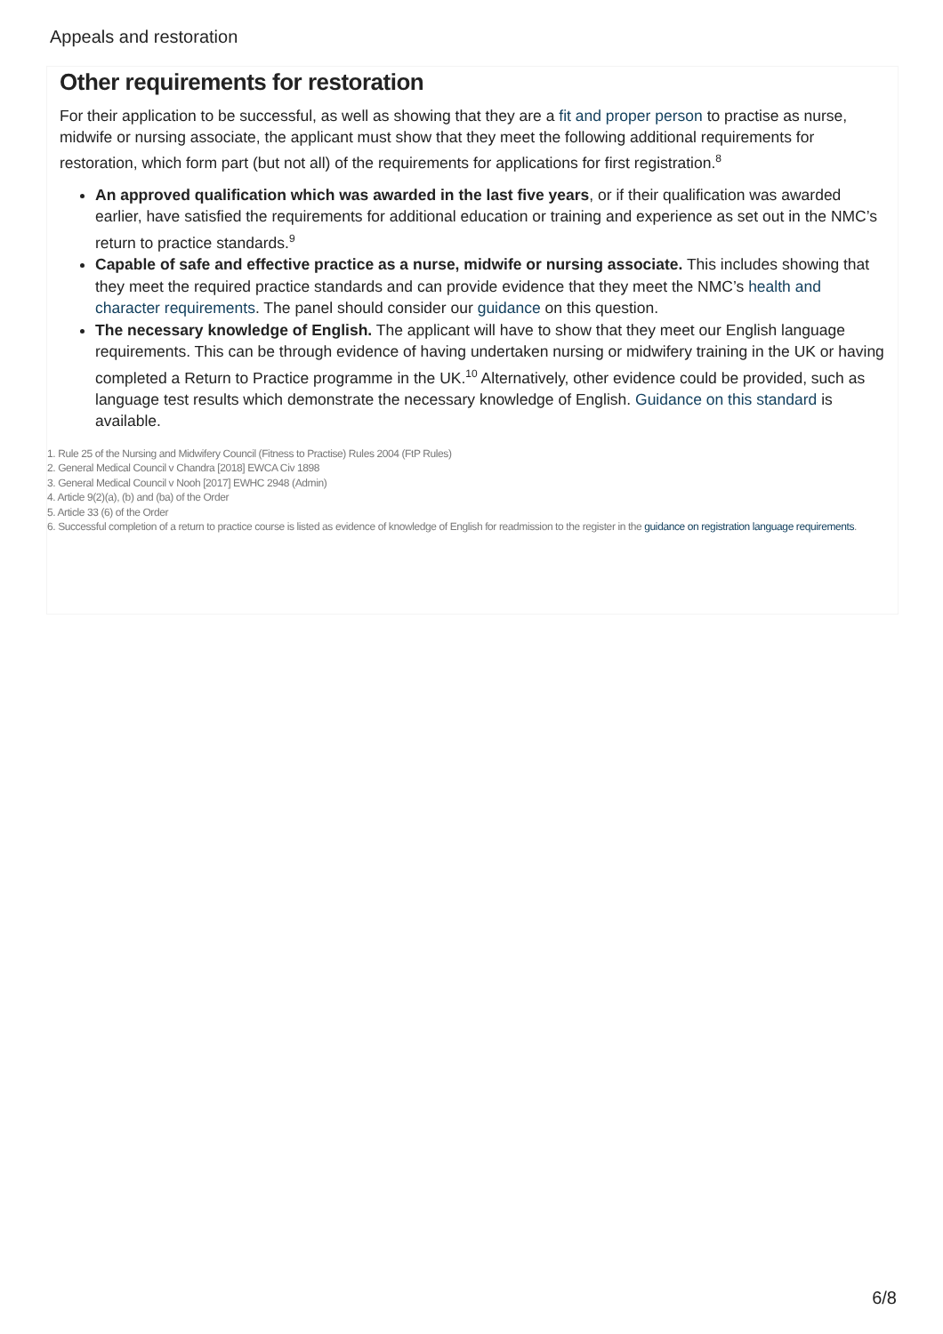Appeals and restoration
Other requirements for restoration
For their application to be successful, as well as showing that they are a fit and proper person to practise as nurse, midwife or nursing associate, the applicant must show that they meet the following additional requirements for restoration, which form part (but not all) of the requirements for applications for first registration.<sup>8</sup>
An approved qualification which was awarded in the last five years, or if their qualification was awarded earlier, have satisfied the requirements for additional education or training and experience as set out in the NMC’s return to practice standards.<sup>9</sup>
Capable of safe and effective practice as a nurse, midwife or nursing associate. This includes showing that they meet the required practice standards and can provide evidence that they meet the NMC’s health and character requirements. The panel should consider our guidance on this question.
The necessary knowledge of English. The applicant will have to show that they meet our English language requirements. This can be through evidence of having undertaken nursing or midwifery training in the UK or having completed a Return to Practice programme in the UK.<sup>10</sup> Alternatively, other evidence could be provided, such as language test results which demonstrate the necessary knowledge of English. Guidance on this standard is available.
1. Rule 25 of the Nursing and Midwifery Council (Fitness to Practise) Rules 2004 (FtP Rules)
2. General Medical Council v Chandra [2018] EWCA Civ 1898
3. General Medical Council v Nooh [2017] EWHC 2948 (Admin)
4. Article 9(2)(a), (b) and (ba) of the Order
5. Article 33 (6) of the Order
6. Successful completion of a return to practice course is listed as evidence of knowledge of English for readmission to the register in the guidance on registration language requirements.
6/8